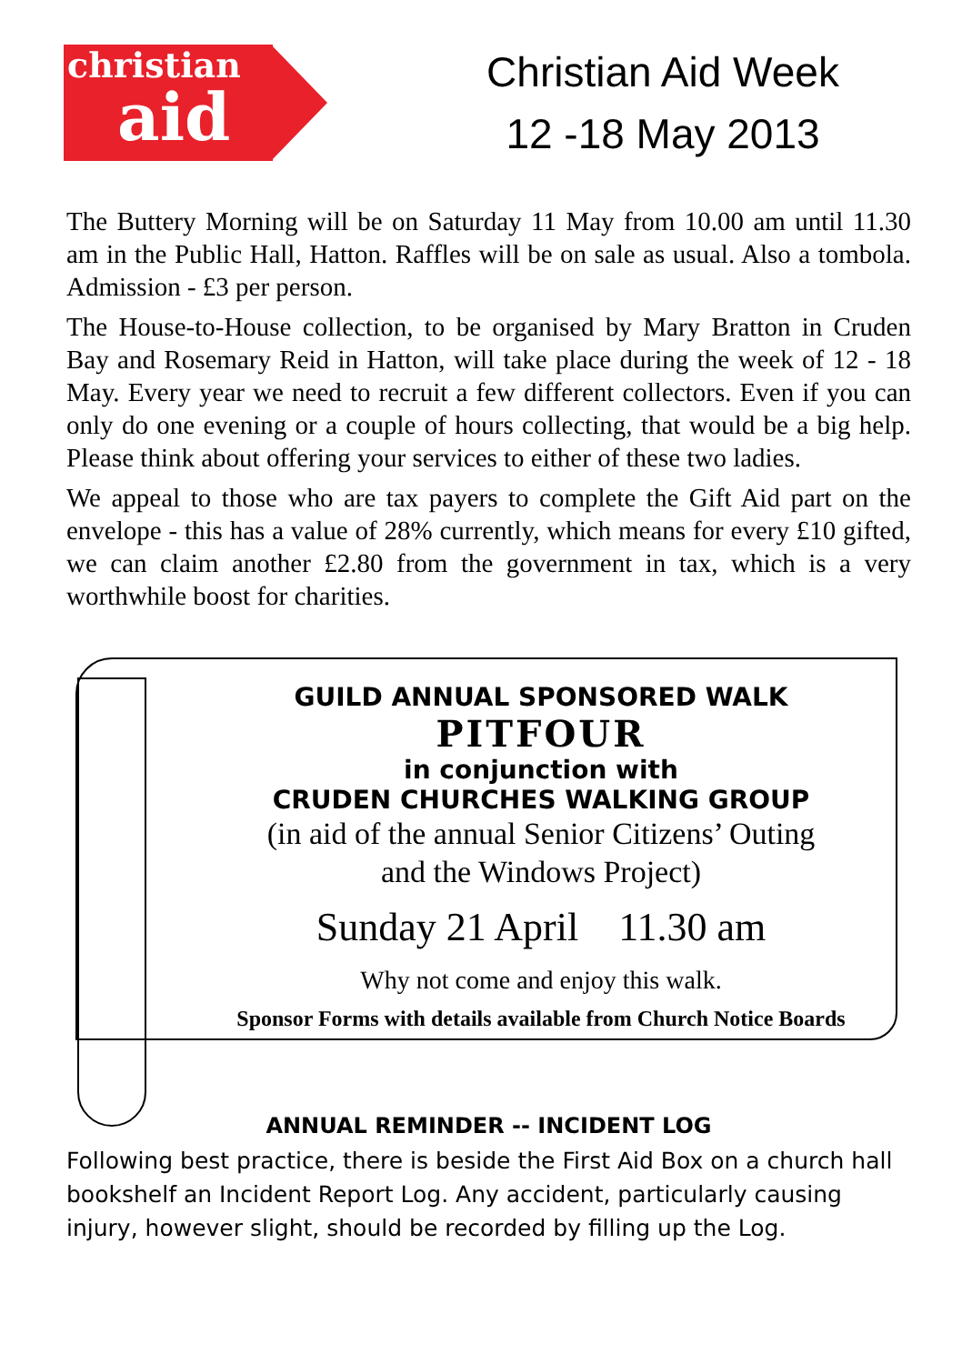christian
aid
Christian Aid Week
12 -18 May 2013
The Buttery Morning will be on Saturday 11 May from 10.00 am until 11.30 am in the Public Hall, Hatton. Raffles will be on sale as usual. Also a tombola. Admission - £3 per person.
The House-to-House collection, to be organised by Mary Bratton in Cruden Bay and Rosemary Reid in Hatton, will take place during the week of 12 - 18 May. Every year we need to recruit a few different collectors. Even if you can only do one evening or a couple of hours collecting, that would be a big help. Please think about offering your services to either of these two ladies.
We appeal to those who are tax payers to complete the Gift Aid part on the envelope - this has a value of 28% currently, which means for every £10 gifted, we can claim another £2.80 from the government in tax, which is a very worthwhile boost for charities.
GUILD ANNUAL SPONSORED WALK
PITFOUR
in conjunction with
CRUDEN CHURCHES WALKING GROUP
(in aid of the annual Senior Citizens’ Outing
and the Windows Project)
Sunday 21 April 11.30 am
Why not come and enjoy this walk.
Sponsor Forms with details available from Church Notice Boards
ANNUAL REMINDER -- INCIDENT LOG
Following best practice, there is beside the First Aid Box on a church hall bookshelf an Incident Report Log. Any accident, particularly causing injury, however slight, should be recorded by filling up the Log.